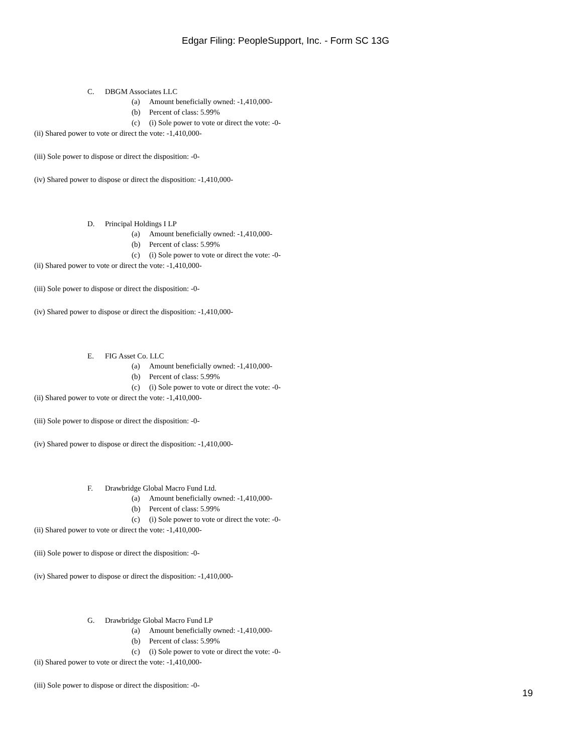Edgar Filing: PeopleSupport, Inc. - Form SC 13G
C. DBGM Associates LLC
(a) Amount beneficially owned: -1,410,000-
(b) Percent of class: 5.99%
(c) (i) Sole power to vote or direct the vote: -0-
(ii) Shared power to vote or direct the vote: -1,410,000-
(iii) Sole power to dispose or direct the disposition: -0-
(iv) Shared power to dispose or direct the disposition: -1,410,000-
D. Principal Holdings I LP
(a) Amount beneficially owned: -1,410,000-
(b) Percent of class: 5.99%
(c) (i) Sole power to vote or direct the vote: -0-
(ii) Shared power to vote or direct the vote: -1,410,000-
(iii) Sole power to dispose or direct the disposition: -0-
(iv) Shared power to dispose or direct the disposition: -1,410,000-
E. FIG Asset Co. LLC
(a) Amount beneficially owned: -1,410,000-
(b) Percent of class: 5.99%
(c) (i) Sole power to vote or direct the vote: -0-
(ii) Shared power to vote or direct the vote: -1,410,000-
(iii) Sole power to dispose or direct the disposition: -0-
(iv) Shared power to dispose or direct the disposition: -1,410,000-
F. Drawbridge Global Macro Fund Ltd.
(a) Amount beneficially owned: -1,410,000-
(b) Percent of class: 5.99%
(c) (i) Sole power to vote or direct the vote: -0-
(ii) Shared power to vote or direct the vote: -1,410,000-
(iii) Sole power to dispose or direct the disposition: -0-
(iv) Shared power to dispose or direct the disposition: -1,410,000-
G. Drawbridge Global Macro Fund LP
(a) Amount beneficially owned: -1,410,000-
(b) Percent of class: 5.99%
(c) (i) Sole power to vote or direct the vote: -0-
(ii) Shared power to vote or direct the vote: -1,410,000-
(iii) Sole power to dispose or direct the disposition: -0-
19